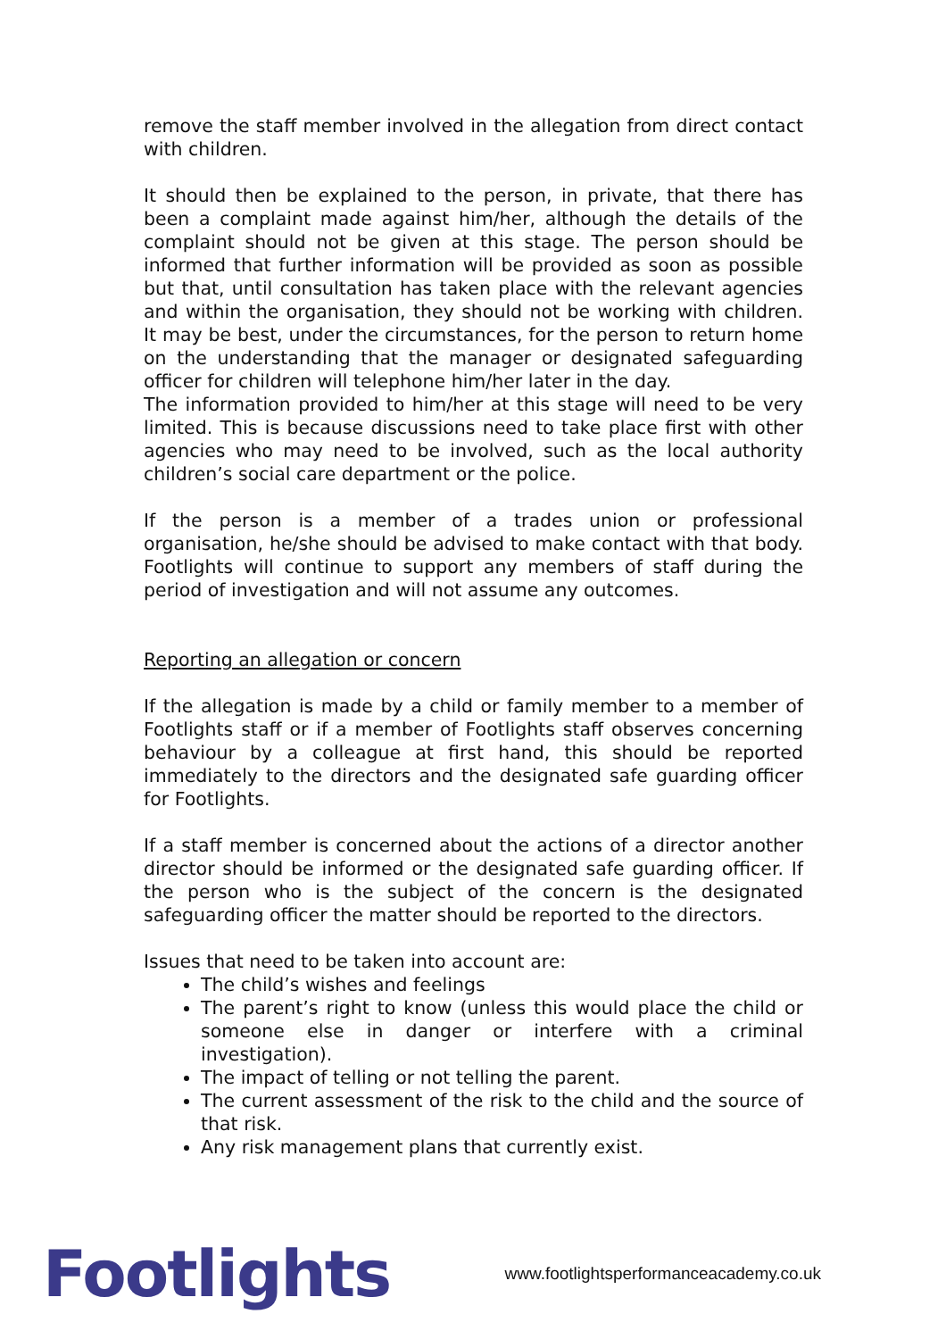remove the staff member involved in the allegation from direct contact with children.
It should then be explained to the person, in private, that there has been a complaint made against him/her, although the details of the complaint should not be given at this stage. The person should be informed that further information will be provided as soon as possible but that, until consultation has taken place with the relevant agencies and within the organisation, they should not be working with children. It may be best, under the circumstances, for the person to return home on the understanding that the manager or designated safeguarding officer for children will telephone him/her later in the day.
The information provided to him/her at this stage will need to be very limited. This is because discussions need to take place first with other agencies who may need to be involved, such as the local authority children’s social care department or the police.
If the person is a member of a trades union or professional organisation, he/she should be advised to make contact with that body. Footlights will continue to support any members of staff during the period of investigation and will not assume any outcomes.
Reporting an allegation or concern
If the allegation is made by a child or family member to a member of Footlights staff or if a member of Footlights staff observes concerning behaviour by a colleague at first hand, this should be reported immediately to the directors and the designated safe guarding officer for Footlights.
If a staff member is concerned about the actions of a director another director should be informed or the designated safe guarding officer. If the person who is the subject of the concern is the designated safeguarding officer the matter should be reported to the directors.
Issues that need to be taken into account are:
The child’s wishes and feelings
The parent’s right to know (unless this would place the child or someone else in danger or interfere with a criminal investigation).
The impact of telling or not telling the parent.
The current assessment of the risk to the child and the source of that risk.
Any risk management plans that currently exist.
Footlights www.footlightsperformanceacademy.co.uk